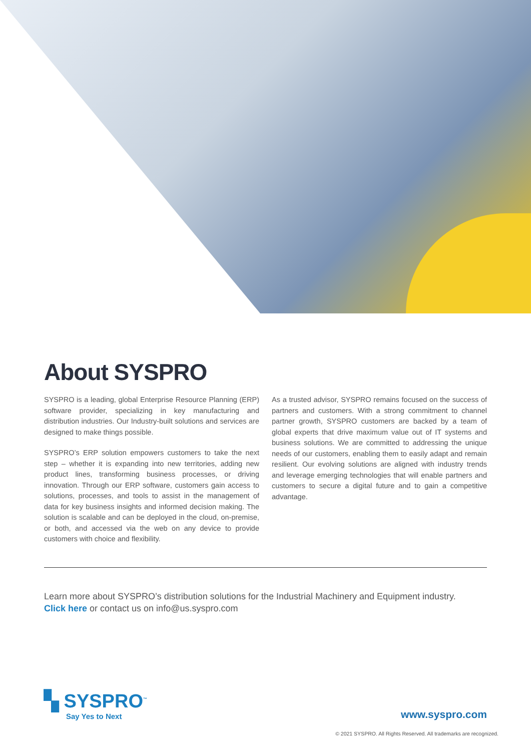About SYSPRO
SYSPRO is a leading, global Enterprise Resource Planning (ERP) software provider, specializing in key manufacturing and distribution industries. Our Industry-built solutions and services are designed to make things possible.
SYSPRO’s ERP solution empowers customers to take the next step – whether it is expanding into new territories, adding new product lines, transforming business processes, or driving innovation. Through our ERP software, customers gain access to solutions, processes, and tools to assist in the management of data for key business insights and informed decision making. The solution is scalable and can be deployed in the cloud, on-premise, or both, and accessed via the web on any device to provide customers with choice and flexibility.
As a trusted advisor, SYSPRO remains focused on the success of partners and customers. With a strong commitment to channel partner growth, SYSPRO customers are backed by a team of global experts that drive maximum value out of IT systems and business solutions. We are committed to addressing the unique needs of our customers, enabling them to easily adapt and remain resilient. Our evolving solutions are aligned with industry trends and leverage emerging technologies that will enable partners and customers to secure a digital future and to gain a competitive advantage.
Learn more about SYSPRO’s distribution solutions for the Industrial Machinery and Equipment industry.
Click here or contact us on info@us.syspro.com
▚ SYSPRO<sup>™</sup>
Say Yes to Next
www.syspro.com
© 2021 SYSPRO. All Rights Reserved. All trademarks are recognized.